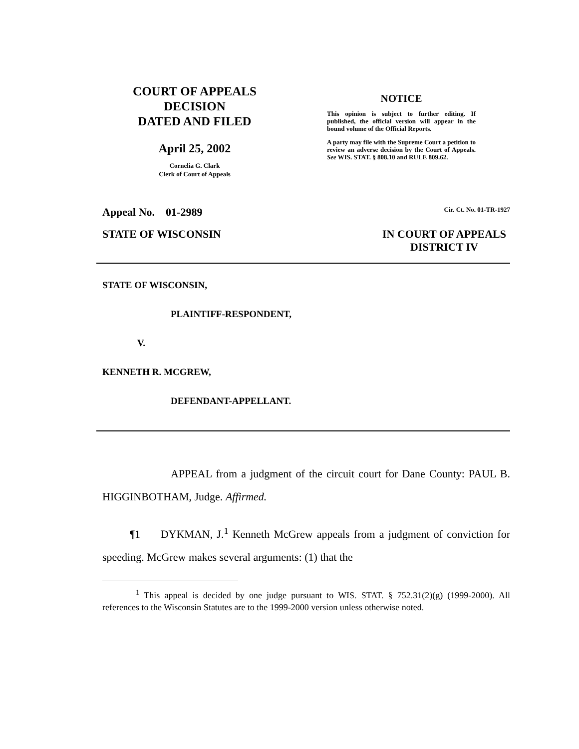COURT OF APPEALS
DECISION
DATED AND FILED
April 25, 2002
Cornelia G. Clark
Clerk of Court of Appeals
NOTICE
This opinion is subject to further editing. If published, the official version will appear in the bound volume of the Official Reports.
A party may file with the Supreme Court a petition to review an adverse decision by the Court of Appeals. See WIS. STAT. § 808.10 and RULE 809.62.
Appeal No. 01-2989 Cir. Ct. No. 01-TR-1927
STATE OF WISCONSIN IN COURT OF APPEALS
DISTRICT IV
STATE OF WISCONSIN,
PLAINTIFF-RESPONDENT,
V.
KENNETH R. MCGREW,
DEFENDANT-APPELLANT.
APPEAL from a judgment of the circuit court for Dane County: PAUL B. HIGGINBOTHAM, Judge. Affirmed.
¶1 DYKMAN, J.<sup>1</sup> Kenneth McGrew appeals from a judgment of conviction for speeding. McGrew makes several arguments: (1) that the
<sup>1</sup> This appeal is decided by one judge pursuant to WIS. STAT. § 752.31(2)(g) (1999-2000). All references to the Wisconsin Statutes are to the 1999-2000 version unless otherwise noted.